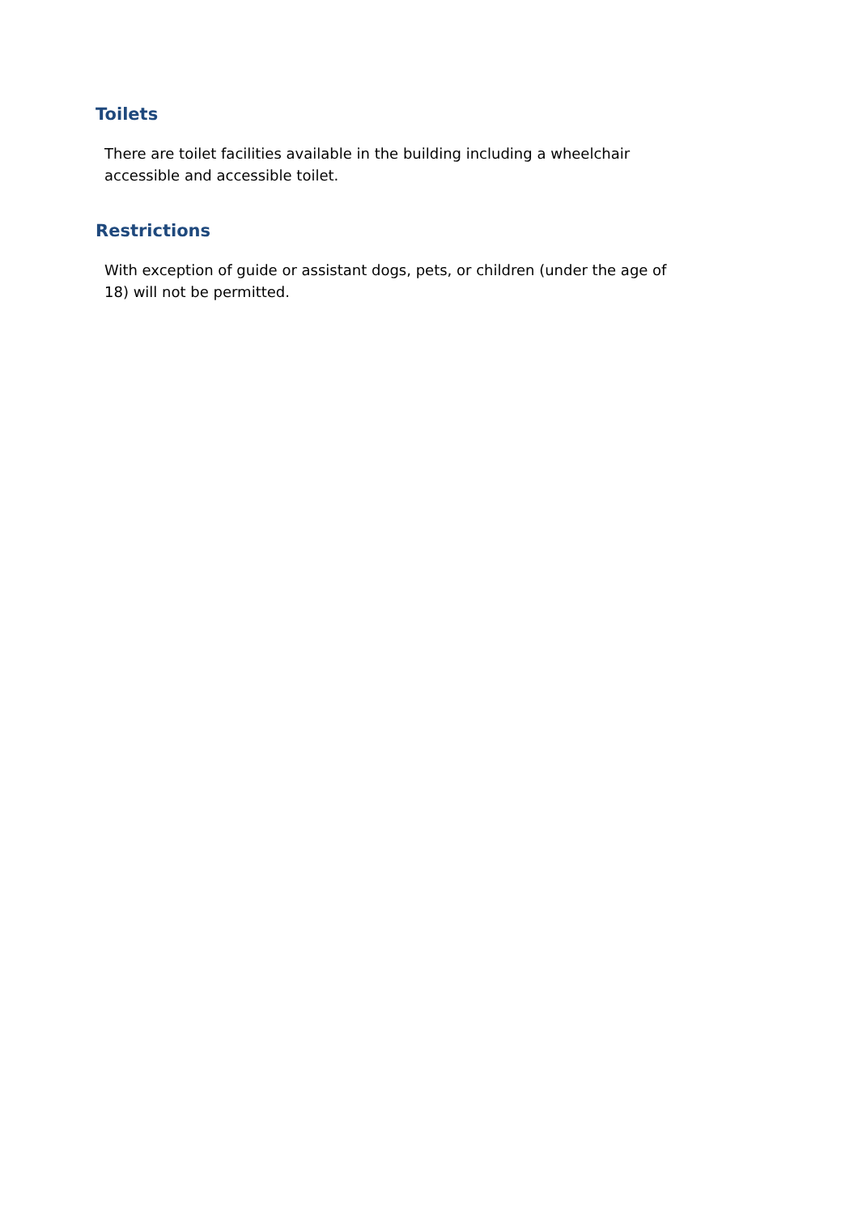Toilets
There are toilet facilities available in the building including a wheelchair
accessible and accessible toilet.
Restrictions
With exception of guide or assistant dogs, pets, or children (under the age of
18) will not be permitted.